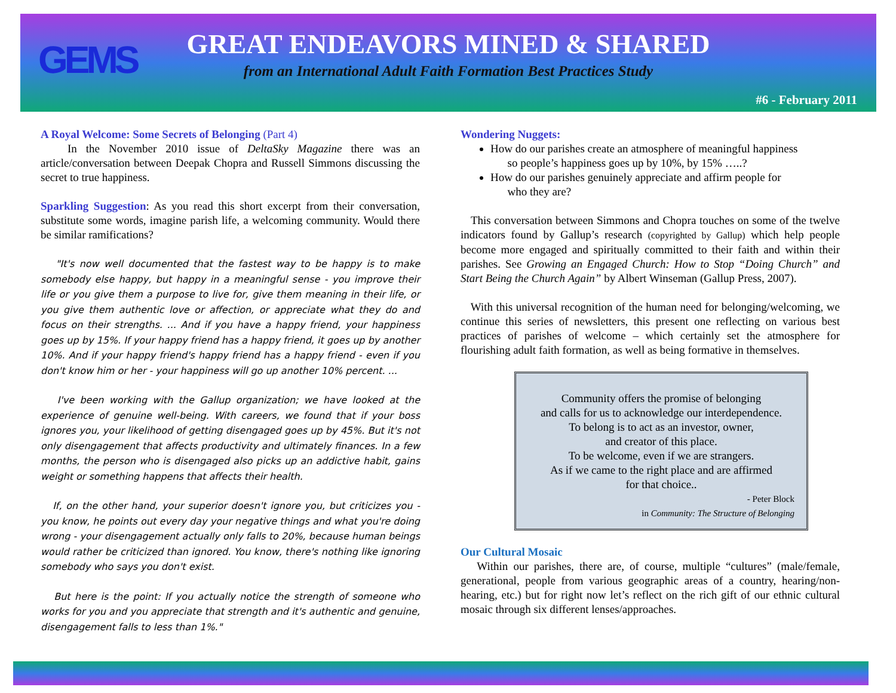GEMS
GREAT ENDEAVORS MINED & SHARED
from an International Adult Faith Formation Best Practices Study
#6 - February 2011
A Royal Welcome: Some Secrets of Belonging (Part 4)
In the November 2010 issue of DeltaSky Magazine there was an article/conversation between Deepak Chopra and Russell Simmons discussing the secret to true happiness.
Sparkling Suggestion: As you read this short excerpt from their conversation, substitute some words, imagine parish life, a welcoming community. Would there be similar ramifications?
"It's now well documented that the fastest way to be happy is to make somebody else happy, but happy in a meaningful sense - you improve their life or you give them a purpose to live for, give them meaning in their life, or you give them authentic love or affection, or appreciate what they do and focus on their strengths. ... And if you have a happy friend, your happiness goes up by 15%. If your happy friend has a happy friend, it goes up by another 10%. And if your happy friend's happy friend has a happy friend - even if you don't know him or her - your happiness will go up another 10% percent. ...
I've been working with the Gallup organization; we have looked at the experience of genuine well-being. With careers, we found that if your boss ignores you, your likelihood of getting disengaged goes up by 45%. But it's not only disengagement that affects productivity and ultimately finances. In a few months, the person who is disengaged also picks up an addictive habit, gains weight or something happens that affects their health.
If, on the other hand, your superior doesn't ignore you, but criticizes you - you know, he points out every day your negative things and what you're doing wrong - your disengagement actually only falls to 20%, because human beings would rather be criticized than ignored. You know, there's nothing like ignoring somebody who says you don't exist.
But here is the point: If you actually notice the strength of someone who works for you and you appreciate that strength and it's authentic and genuine, disengagement falls to less than 1%."
Wondering Nuggets:
How do our parishes create an atmosphere of meaningful happiness
so people’s happiness goes up by 10%, by 15% …..?
How do our parishes genuinely appreciate and affirm people for
who they are?
This conversation between Simmons and Chopra touches on some of the twelve indicators found by Gallup’s research (copyrighted by Gallup) which help people become more engaged and spiritually committed to their faith and within their parishes. See Growing an Engaged Church: How to Stop “Doing Church” and Start Being the Church Again” by Albert Winseman (Gallup Press, 2007).
With this universal recognition of the human need for belonging/welcoming, we continue this series of newsletters, this present one reflecting on various best practices of parishes of welcome – which certainly set the atmosphere for flourishing adult faith formation, as well as being formative in themselves.
Community offers the promise of belonging
and calls for us to acknowledge our interdependence.
To belong is to act as an investor, owner,
and creator of this place.
To be welcome, even if we are strangers.
As if we came to the right place and are affirmed
for that choice..
- Peter Block
in Community: The Structure of Belonging
Our Cultural Mosaic
Within our parishes, there are, of course, multiple “cultures” (male/female, generational, people from various geographic areas of a country, hearing/non-hearing, etc.) but for right now let’s reflect on the rich gift of our ethnic cultural mosaic through six different lenses/approaches.